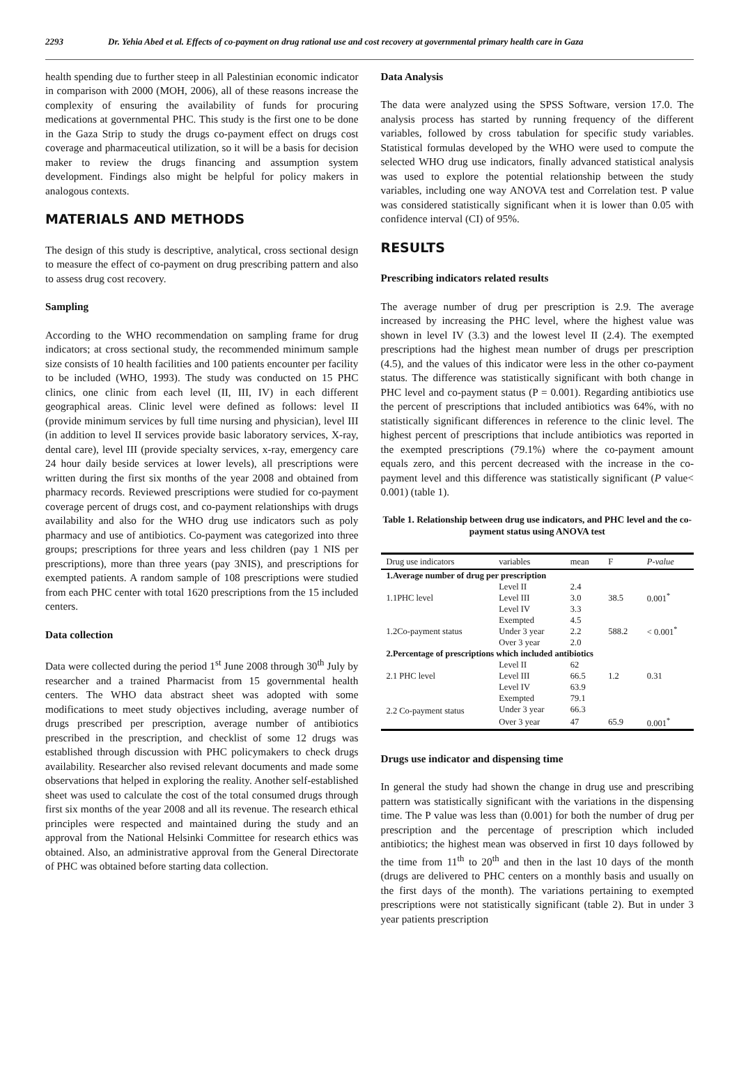2293 Dr. Yehia Abed et al. Effects of co-payment on drug rational use and cost recovery at governmental primary health care in Gaza
health spending due to further steep in all Palestinian economic indicator in comparison with 2000 (MOH, 2006), all of these reasons increase the complexity of ensuring the availability of funds for procuring medications at governmental PHC. This study is the first one to be done in the Gaza Strip to study the drugs co-payment effect on drugs cost coverage and pharmaceutical utilization, so it will be a basis for decision maker to review the drugs financing and assumption system development. Findings also might be helpful for policy makers in analogous contexts.
MATERIALS AND METHODS
The design of this study is descriptive, analytical, cross sectional design to measure the effect of co-payment on drug prescribing pattern and also to assess drug cost recovery.
Sampling
According to the WHO recommendation on sampling frame for drug indicators; at cross sectional study, the recommended minimum sample size consists of 10 health facilities and 100 patients encounter per facility to be included (WHO, 1993). The study was conducted on 15 PHC clinics, one clinic from each level (II, III, IV) in each different geographical areas. Clinic level were defined as follows: level II (provide minimum services by full time nursing and physician), level III (in addition to level II services provide basic laboratory services, X-ray, dental care), level III (provide specialty services, x-ray, emergency care 24 hour daily beside services at lower levels), all prescriptions were written during the first six months of the year 2008 and obtained from pharmacy records. Reviewed prescriptions were studied for co-payment coverage percent of drugs cost, and co-payment relationships with drugs availability and also for the WHO drug use indicators such as poly pharmacy and use of antibiotics. Co-payment was categorized into three groups; prescriptions for three years and less children (pay 1 NIS per prescriptions), more than three years (pay 3NIS), and prescriptions for exempted patients. A random sample of 108 prescriptions were studied from each PHC center with total 1620 prescriptions from the 15 included centers.
Data collection
Data were collected during the period 1<sup>st</sup> June 2008 through 30<sup>th</sup> July by researcher and a trained Pharmacist from 15 governmental health centers. The WHO data abstract sheet was adopted with some modifications to meet study objectives including, average number of drugs prescribed per prescription, average number of antibiotics prescribed in the prescription, and checklist of some 12 drugs was established through discussion with PHC policymakers to check drugs availability. Researcher also revised relevant documents and made some observations that helped in exploring the reality. Another self-established sheet was used to calculate the cost of the total consumed drugs through first six months of the year 2008 and all its revenue. The research ethical principles were respected and maintained during the study and an approval from the National Helsinki Committee for research ethics was obtained. Also, an administrative approval from the General Directorate of PHC was obtained before starting data collection.
Data Analysis
The data were analyzed using the SPSS Software, version 17.0. The analysis process has started by running frequency of the different variables, followed by cross tabulation for specific study variables. Statistical formulas developed by the WHO were used to compute the selected WHO drug use indicators, finally advanced statistical analysis was used to explore the potential relationship between the study variables, including one way ANOVA test and Correlation test. P value was considered statistically significant when it is lower than 0.05 with confidence interval (CI) of 95%.
RESULTS
Prescribing indicators related results
The average number of drug per prescription is 2.9. The average increased by increasing the PHC level, where the highest value was shown in level IV (3.3) and the lowest level II (2.4). The exempted prescriptions had the highest mean number of drugs per prescription (4.5), and the values of this indicator were less in the other co-payment status. The difference was statistically significant with both change in PHC level and co-payment status (P = 0.001). Regarding antibiotics use the percent of prescriptions that included antibiotics was 64%, with no statistically significant differences in reference to the clinic level. The highest percent of prescriptions that include antibiotics was reported in the exempted prescriptions (79.1%) where the co-payment amount equals zero, and this percent decreased with the increase in the co-payment level and this difference was statistically significant (P value< 0.001) (table 1).
Table 1. Relationship between drug use indicators, and PHC level and the co-payment status using ANOVA test
| Drug use indicators | variables | mean | F | P-value |
| --- | --- | --- | --- | --- |
| 1.Average number of drug per prescription | | | | |
| 1.1PHC level | Level II | 2.4 | 38.5 | 0.001<sup>*</sup> |
| | Level III | 3.0 | | |
| | Level IV | 3.3 | | |
| 1.2Co-payment status | Exempted | 4.5 | 588.2 | < 0.001<sup>*</sup> |
| | Under 3 year | 2.2 | | |
| | Over 3 year | 2.0 | | |
| 2.Percentage of prescriptions which included antibiotics | | | | |
| 2.1 PHC level | Level II | 62 | 1.2 | 0.31 |
| | Level III | 66.5 | | |
| | Level IV | 63.9 | | |
| 2.2 Co-payment status | Exempted | 79.1 | | |
| | Under 3 year | 66.3 | | |
| | Over 3 year | 47 | 65.9 | 0.001<sup>*</sup> |
Drugs use indicator and dispensing time
In general the study had shown the change in drug use and prescribing pattern was statistically significant with the variations in the dispensing time. The P value was less than (0.001) for both the number of drug per prescription and the percentage of prescription which included antibiotics; the highest mean was observed in first 10 days followed by the time from 11<sup>th</sup> to 20<sup>th</sup> and then in the last 10 days of the month (drugs are delivered to PHC centers on a monthly basis and usually on the first days of the month). The variations pertaining to exempted prescriptions were not statistically significant (table 2). But in under 3 year patients prescription